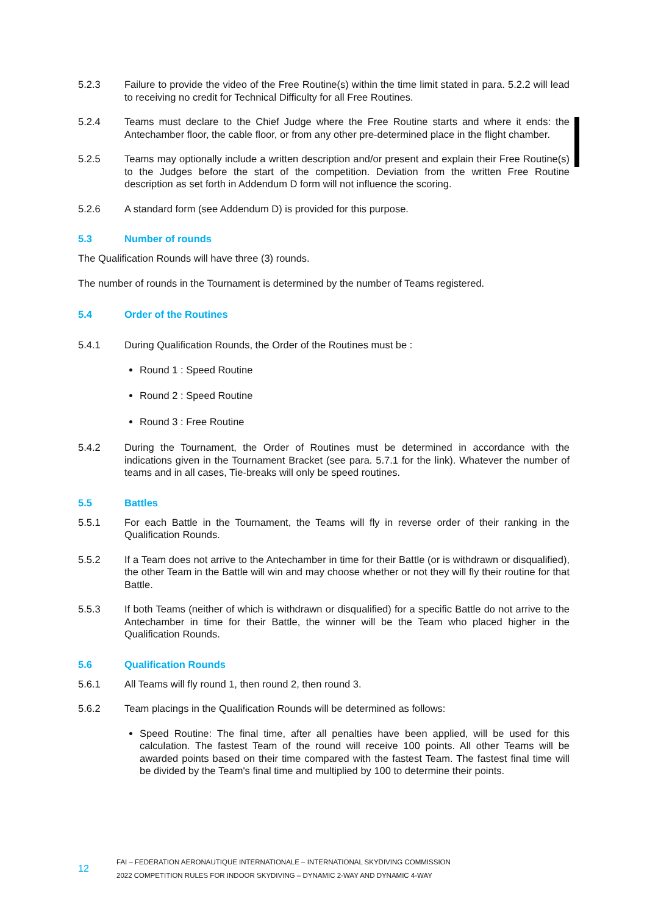5.2.3 Failure to provide the video of the Free Routine(s) within the time limit stated in para. 5.2.2 will lead to receiving no credit for Technical Difficulty for all Free Routines.
5.2.4 Teams must declare to the Chief Judge where the Free Routine starts and where it ends: the Antechamber floor, the cable floor, or from any other pre-determined place in the flight chamber.
5.2.5 Teams may optionally include a written description and/or present and explain their Free Routine(s) to the Judges before the start of the competition. Deviation from the written Free Routine description as set forth in Addendum D form will not influence the scoring.
5.2.6 A standard form (see Addendum D) is provided for this purpose.
5.3 Number of rounds
The Qualification Rounds will have three (3) rounds.
The number of rounds in the Tournament is determined by the number of Teams registered.
5.4 Order of the Routines
5.4.1 During Qualification Rounds, the Order of the Routines must be :
Round 1 : Speed Routine
Round 2 : Speed Routine
Round 3 : Free Routine
5.4.2 During the Tournament, the Order of Routines must be determined in accordance with the indications given in the Tournament Bracket (see para. 5.7.1 for the link). Whatever the number of teams and in all cases, Tie-breaks will only be speed routines.
5.5 Battles
5.5.1 For each Battle in the Tournament, the Teams will fly in reverse order of their ranking in the Qualification Rounds.
5.5.2 If a Team does not arrive to the Antechamber in time for their Battle (or is withdrawn or disqualified), the other Team in the Battle will win and may choose whether or not they will fly their routine for that Battle.
5.5.3 If both Teams (neither of which is withdrawn or disqualified) for a specific Battle do not arrive to the Antechamber in time for their Battle, the winner will be the Team who placed higher in the Qualification Rounds.
5.6 Qualification Rounds
5.6.1 All Teams will fly round 1, then round 2, then round 3.
5.6.2 Team placings in the Qualification Rounds will be determined as follows:
Speed Routine: The final time, after all penalties have been applied, will be used for this calculation. The fastest Team of the round will receive 100 points. All other Teams will be awarded points based on their time compared with the fastest Team. The fastest final time will be divided by the Team's final time and multiplied by 100 to determine their points.
12
FAI – FEDERATION AERONAUTIQUE INTERNATIONALE – INTERNATIONAL SKYDIVING COMMISSION
2022 COMPETITION RULES FOR INDOOR SKYDIVING – DYNAMIC 2-WAY AND DYNAMIC 4-WAY